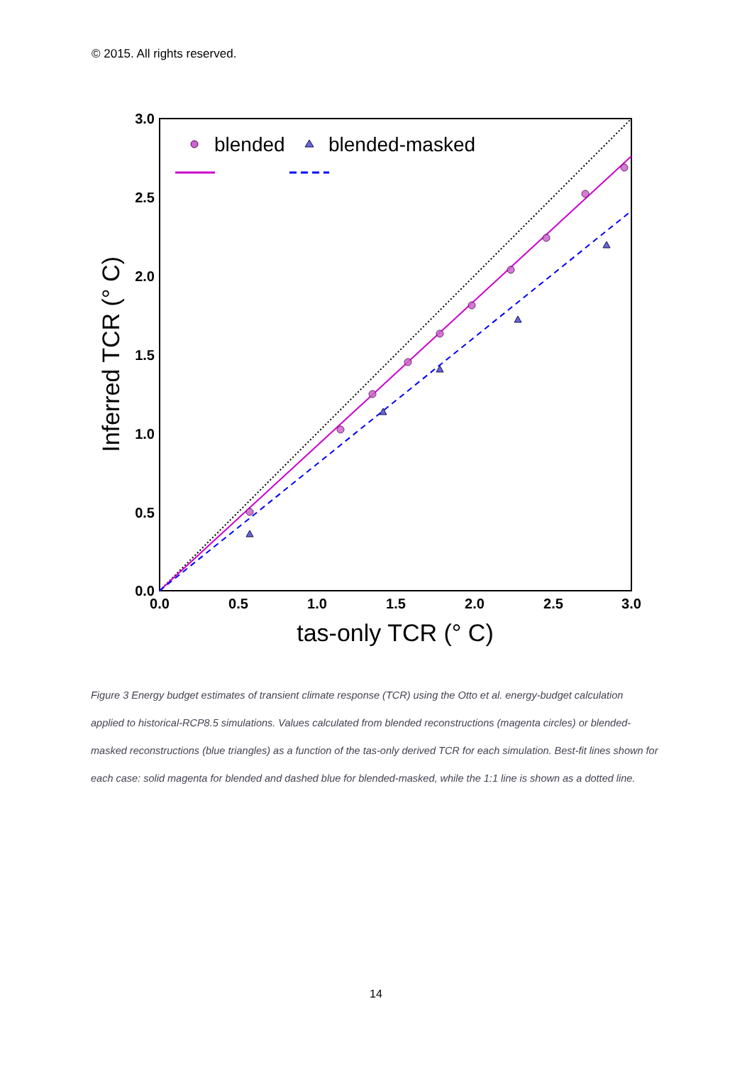© 2015. All rights reserved.
3.0
2.5
2.0
1.5
1.0
0.5
0.0
0.0
0.5
1.0
1.5
2.0
2.5
3.0
tas-only TCR (° C)
Inferred TCR (° C)
blended
blended-masked
Figure 3 Energy budget estimates of transient climate response (TCR) using the Otto et al. energy-budget calculation applied to historical-RCP8.5 simulations. Values calculated from blended reconstructions (magenta circles) or blended-masked reconstructions (blue triangles) as a function of the tas-only derived TCR for each simulation. Best-fit lines shown for each case: solid magenta for blended and dashed blue for blended-masked, while the 1:1 line is shown as a dotted line.
14